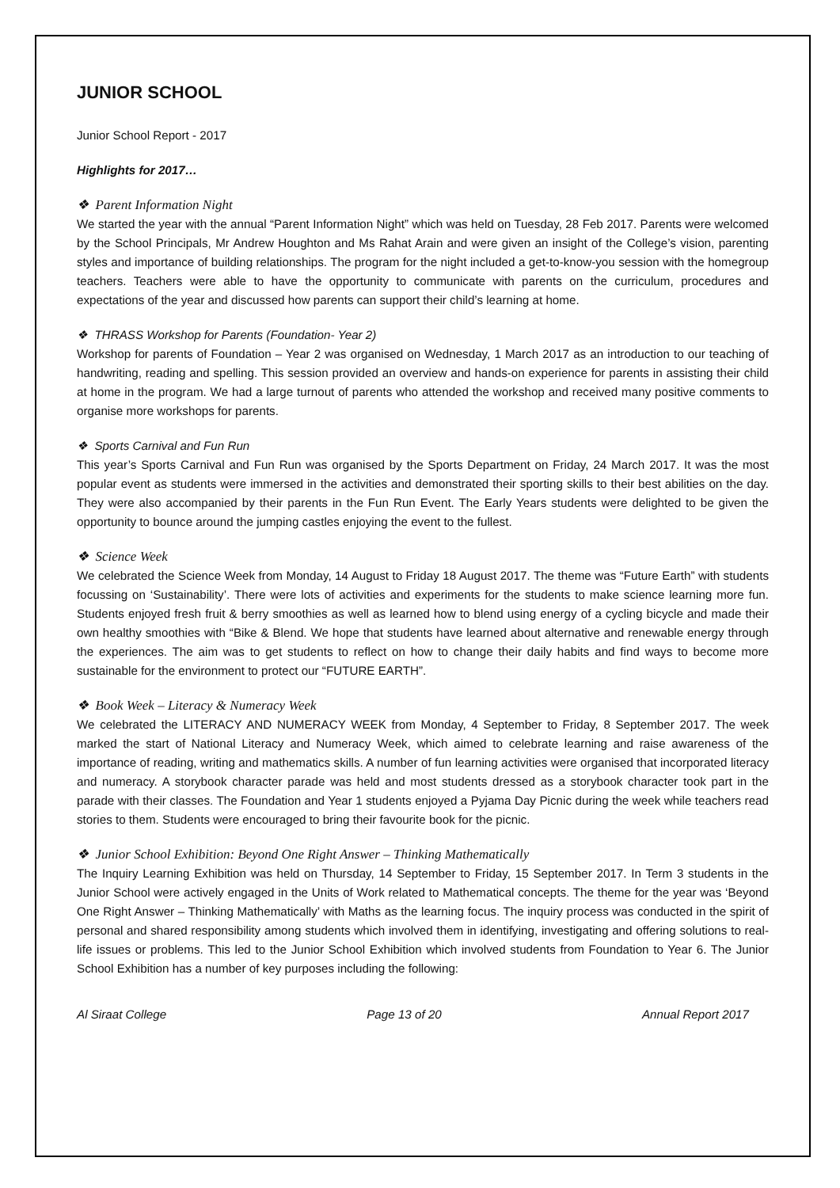JUNIOR SCHOOL
Junior School Report - 2017
Highlights for 2017…
❖ Parent Information Night
We started the year with the annual “Parent Information Night” which was held on Tuesday, 28 Feb 2017. Parents were welcomed by the School Principals, Mr Andrew Houghton and Ms Rahat Arain and were given an insight of the College’s vision, parenting styles and importance of building relationships. The program for the night included a get-to-know-you session with the homegroup teachers. Teachers were able to have the opportunity to communicate with parents on the curriculum, procedures and expectations of the year and discussed how parents can support their child’s learning at home.
❖ THRASS Workshop for Parents (Foundation- Year 2)
Workshop for parents of Foundation – Year 2 was organised on Wednesday, 1 March 2017 as an introduction to our teaching of handwriting, reading and spelling. This session provided an overview and hands-on experience for parents in assisting their child at home in the program. We had a large turnout of parents who attended the workshop and received many positive comments to organise more workshops for parents.
❖ Sports Carnival and Fun Run
This year’s Sports Carnival and Fun Run was organised by the Sports Department on Friday, 24 March 2017. It was the most popular event as students were immersed in the activities and demonstrated their sporting skills to their best abilities on the day. They were also accompanied by their parents in the Fun Run Event. The Early Years students were delighted to be given the opportunity to bounce around the jumping castles enjoying the event to the fullest.
❖ Science Week
We celebrated the Science Week from Monday, 14 August to Friday 18 August 2017. The theme was “Future Earth” with students focussing on ‘Sustainability’. There were lots of activities and experiments for the students to make science learning more fun. Students enjoyed fresh fruit & berry smoothies as well as learned how to blend using energy of a cycling bicycle and made their own healthy smoothies with “Bike & Blend. We hope that students have learned about alternative and renewable energy through the experiences. The aim was to get students to reflect on how to change their daily habits and find ways to become more sustainable for the environment to protect our “FUTURE EARTH”.
❖ Book Week – Literacy & Numeracy Week
We celebrated the LITERACY AND NUMERACY WEEK from Monday, 4 September to Friday, 8 September 2017. The week marked the start of National Literacy and Numeracy Week, which aimed to celebrate learning and raise awareness of the importance of reading, writing and mathematics skills. A number of fun learning activities were organised that incorporated literacy and numeracy. A storybook character parade was held and most students dressed as a storybook character took part in the parade with their classes. The Foundation and Year 1 students enjoyed a Pyjama Day Picnic during the week while teachers read stories to them. Students were encouraged to bring their favourite book for the picnic.
❖ Junior School Exhibition: Beyond One Right Answer – Thinking Mathematically
The Inquiry Learning Exhibition was held on Thursday, 14 September to Friday, 15 September 2017. In Term 3 students in the Junior School were actively engaged in the Units of Work related to Mathematical concepts. The theme for the year was ‘Beyond One Right Answer – Thinking Mathematically’ with Maths as the learning focus. The inquiry process was conducted in the spirit of personal and shared responsibility among students which involved them in identifying, investigating and offering solutions to real-life issues or problems. This led to the Junior School Exhibition which involved students from Foundation to Year 6. The Junior School Exhibition has a number of key purposes including the following:
Al Siraat College Page 13 of 20 Annual Report 2017